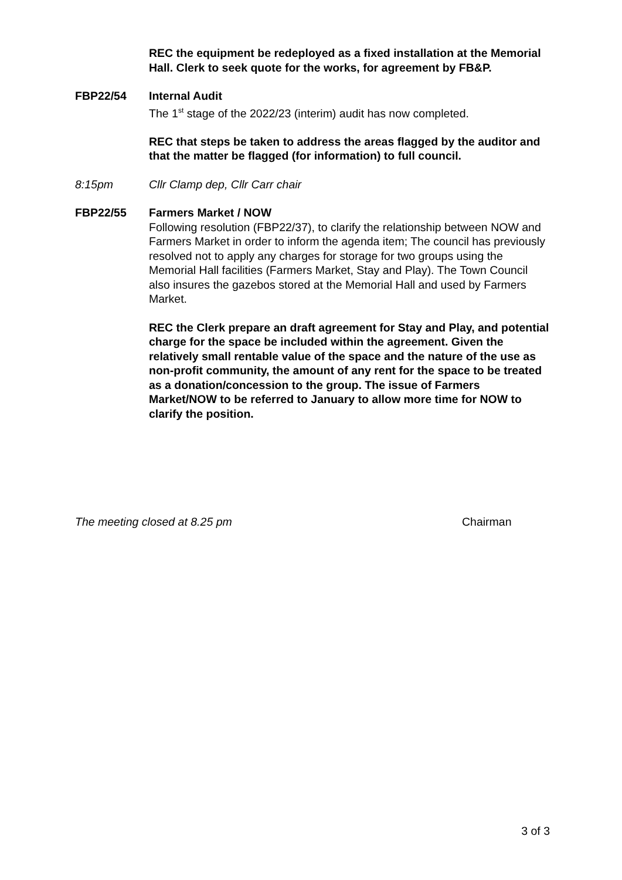REC the equipment be redeployed as a fixed installation at the Memorial Hall. Clerk to seek quote for the works, for agreement by FB&P.
FBP22/54 Internal Audit
The 1<sup>st</sup> stage of the 2022/23 (interim) audit has now completed.
REC that steps be taken to address the areas flagged by the auditor and that the matter be flagged (for information) to full council.
8:15pm Cllr Clamp dep, Cllr Carr chair
FBP22/55 Farmers Market / NOW
Following resolution (FBP22/37), to clarify the relationship between NOW and Farmers Market in order to inform the agenda item; The council has previously resolved not to apply any charges for storage for two groups using the Memorial Hall facilities (Farmers Market, Stay and Play). The Town Council also insures the gazebos stored at the Memorial Hall and used by Farmers Market.
REC the Clerk prepare an draft agreement for Stay and Play, and potential charge for the space be included within the agreement. Given the relatively small rentable value of the space and the nature of the use as non-profit community, the amount of any rent for the space to be treated as a donation/concession to the group. The issue of Farmers Market/NOW to be referred to January to allow more time for NOW to clarify the position.
The meeting closed at 8.25 pm Chairman
3 of 3